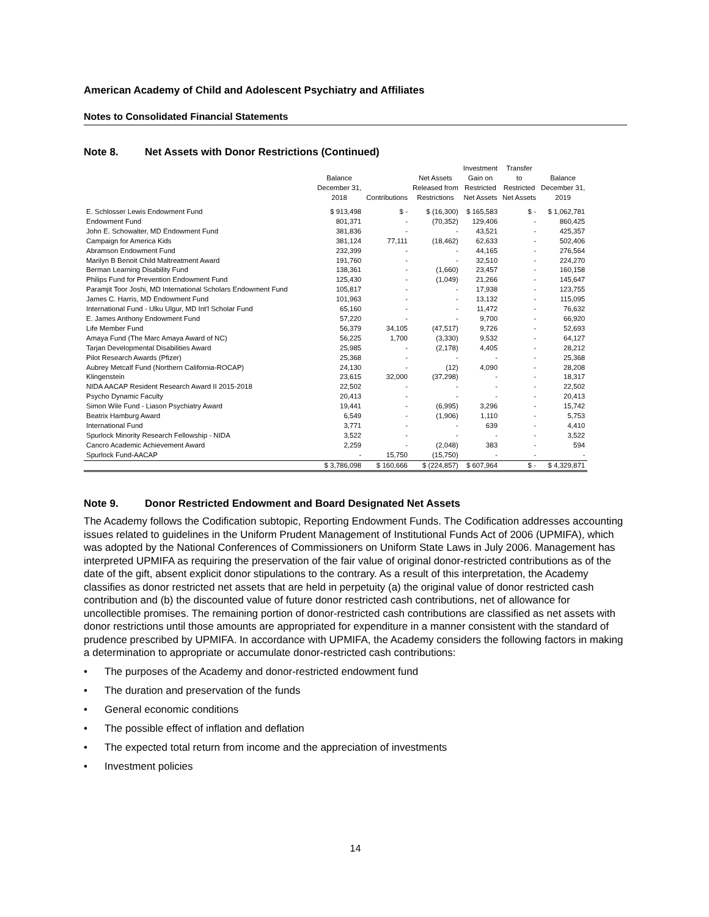American Academy of Child and Adolescent Psychiatry and Affiliates
Notes to Consolidated Financial Statements
Note 8. Net Assets with Donor Restrictions (Continued)
| | Balance December 31, 2018 | Contributions | Net Assets Released from Restrictions | Investment Gain on Restricted Net Assets | Transfer to Restricted Net Assets | Balance December 31, 2019 |
| --- | --- | --- | --- | --- | --- | --- |
| E. Schlosser Lewis Endowment Fund | $ 913,498 | $ - | $ (16,300) | $ 165,583 | $ - | $ 1,062,781 |
| Endowment Fund | 801,371 | - | (70,352) | 129,406 | - | 860,425 |
| John E. Schowalter, MD Endowment Fund | 381,836 | - | - | 43,521 | - | 425,357 |
| Campaign for America Kids | 381,124 | 77,111 | (18,462) | 62,633 | - | 502,406 |
| Abramson Endowment Fund | 232,399 | - | - | 44,165 | - | 276,564 |
| Marilyn B Benoit Child Maltreatment Award | 191,760 | - | - | 32,510 | - | 224,270 |
| Berman Learning Disability Fund | 138,361 | - | (1,660) | 23,457 | - | 160,158 |
| Philips Fund for Prevention Endowment Fund | 125,430 | - | (1,049) | 21,266 | - | 145,647 |
| Paramjit Toor Joshi, MD International Scholars Endowment Fund | 105,817 | - | - | 17,938 | - | 123,755 |
| James C. Harris, MD Endowment Fund | 101,963 | - | - | 13,132 | - | 115,095 |
| International Fund - Ulku Ulgur, MD Int'l Scholar Fund | 65,160 | - | - | 11,472 | - | 76,632 |
| E. James Anthony Endowment Fund | 57,220 | - | - | 9,700 | - | 66,920 |
| Life Member Fund | 56,379 | 34,105 | (47,517) | 9,726 | - | 52,693 |
| Amaya Fund (The Marc Amaya Award of NC) | 56,225 | 1,700 | (3,330) | 9,532 | - | 64,127 |
| Tarjan Developmental Disabilities Award | 25,985 | - | (2,178) | 4,405 | - | 28,212 |
| Pilot Research Awards (Pfizer) | 25,368 | - | - | - | - | 25,368 |
| Aubrey Metcalf Fund (Northern California-ROCAP) | 24,130 | - | (12) | 4,090 | - | 28,208 |
| Klingenstein | 23,615 | 32,000 | (37,298) | - | - | 18,317 |
| NIDA AACAP Resident Research Award II 2015-2018 | 22,502 | - | - | - | - | 22,502 |
| Psycho Dynamic Faculty | 20,413 | - | - | - | - | 20,413 |
| Simon Wile Fund - Liason Psychiatry Award | 19,441 | - | (6,995) | 3,296 | - | 15,742 |
| Beatrix Hamburg Award | 6,549 | - | (1,906) | 1,110 | - | 5,753 |
| International Fund | 3,771 | - | - | 639 | - | 4,410 |
| Spurlock Minority Research Fellowship - NIDA | 3,522 | - | - | - | - | 3,522 |
| Cancro Academic Achievement Award | 2,259 | - | (2,048) | 383 | - | 594 |
| Spurlock Fund-AACAP | - | 15,750 | (15,750) | - | - | - |
| | $ 3,786,098 | $ 160,666 | $ (224,857) | $ 607,964 | $ - | $ 4,329,871 |
Note 9. Donor Restricted Endowment and Board Designated Net Assets
The Academy follows the Codification subtopic, Reporting Endowment Funds. The Codification addresses accounting issues related to guidelines in the Uniform Prudent Management of Institutional Funds Act of 2006 (UPMIFA), which was adopted by the National Conferences of Commissioners on Uniform State Laws in July 2006. Management has interpreted UPMIFA as requiring the preservation of the fair value of original donor-restricted contributions as of the date of the gift, absent explicit donor stipulations to the contrary. As a result of this interpretation, the Academy classifies as donor restricted net assets that are held in perpetuity (a) the original value of donor restricted cash contribution and (b) the discounted value of future donor restricted cash contributions, net of allowance for uncollectible promises. The remaining portion of donor-restricted cash contributions are classified as net assets with donor restrictions until those amounts are appropriated for expenditure in a manner consistent with the standard of prudence prescribed by UPMIFA. In accordance with UPMIFA, the Academy considers the following factors in making a determination to appropriate or accumulate donor-restricted cash contributions:
• The purposes of the Academy and donor-restricted endowment fund
• The duration and preservation of the funds
• General economic conditions
• The possible effect of inflation and deflation
• The expected total return from income and the appreciation of investments
• Investment policies
14